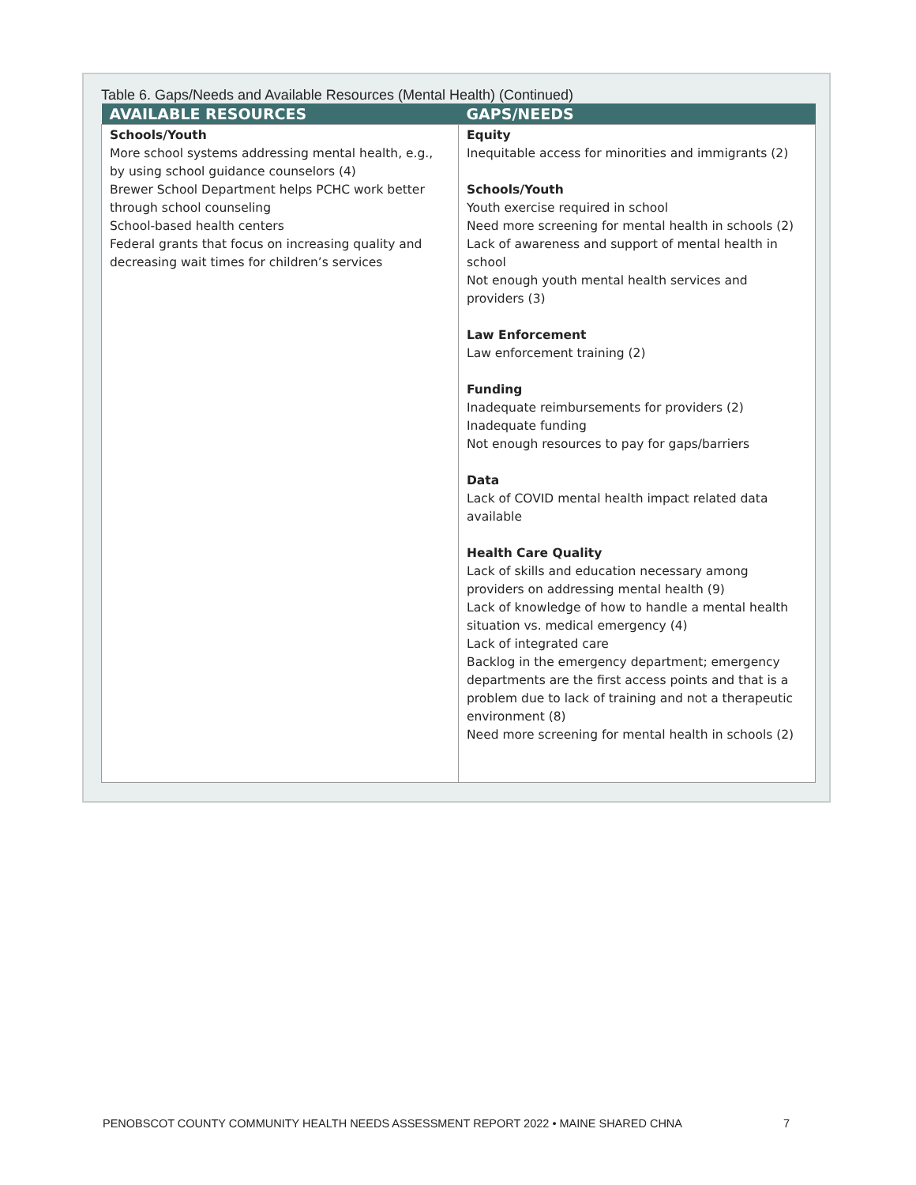Table 6. Gaps/Needs and Available Resources (Mental Health) (Continued)
| AVAILABLE RESOURCES | GAPS/NEEDS |
| --- | --- |
| Schools/Youth More school systems addressing mental health, e.g., by using school guidance counselors (4) Brewer School Department helps PCHC work better through school counseling School-based health centers Federal grants that focus on increasing quality and decreasing wait times for children’s services | Equity Inequitable access for minorities and immigrants (2) Schools/Youth Youth exercise required in school Need more screening for mental health in schools (2) Lack of awareness and support of mental health in school Not enough youth mental health services and providers (3) Law Enforcement Law enforcement training (2) Funding Inadequate reimbursements for providers (2) Inadequate funding Not enough resources to pay for gaps/barriers Data Lack of COVID mental health impact related data available Health Care Quality Lack of skills and education necessary among providers on addressing mental health (9) Lack of knowledge of how to handle a mental health situation vs. medical emergency (4) Lack of integrated care Backlog in the emergency department; emergency departments are the first access points and that is a problem due to lack of training and not a therapeutic environment (8) Need more screening for mental health in schools (2) |
PENOBSCOT COUNTY COMMUNITY HEALTH NEEDS ASSESSMENT REPORT 2022 • MAINE SHARED CHNA 7